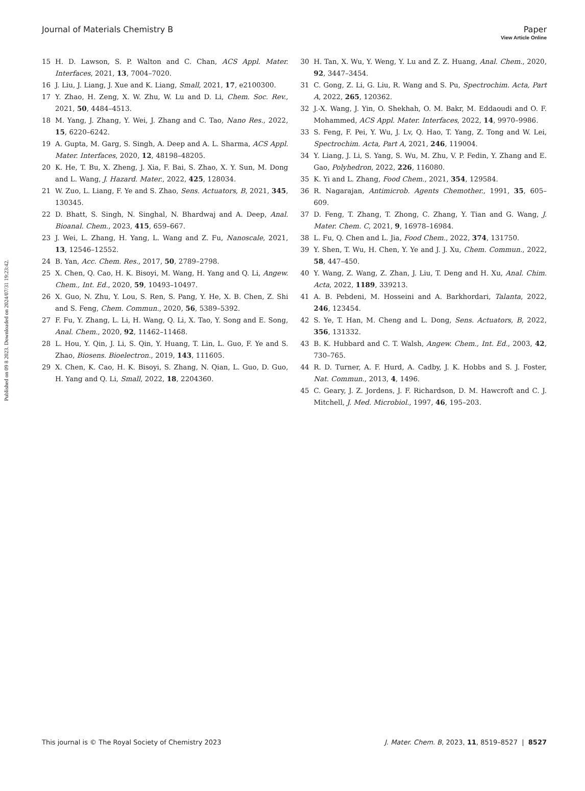View Article Online
Journal of Materials Chemistry B Paper
Published on 09 8 2023. Downloaded on 2024/07/31 19:23:42.
15 H. D. Lawson, S. P. Walton and C. Chan, ACS Appl. Mater. Interfaces, 2021, 13, 7004–7020.
16 J. Liu, J. Liang, J. Xue and K. Liang, Small, 2021, 17, e2100300.
17 Y. Zhao, H. Zeng, X. W. Zhu, W. Lu and D. Li, Chem. Soc. Rev., 2021, 50, 4484–4513.
18 M. Yang, J. Zhang, Y. Wei, J. Zhang and C. Tao, Nano Res., 2022, 15, 6220–6242.
19 A. Gupta, M. Garg, S. Singh, A. Deep and A. L. Sharma, ACS Appl. Mater. Interfaces, 2020, 12, 48198–48205.
20 K. He, T. Bu, X. Zheng, J. Xia, F. Bai, S. Zhao, X. Y. Sun, M. Dong and L. Wang, J. Hazard. Mater., 2022, 425, 128034.
21 W. Zuo, L. Liang, F. Ye and S. Zhao, Sens. Actuators, B, 2021, 345, 130345.
22 D. Bhatt, S. Singh, N. Singhal, N. Bhardwaj and A. Deep, Anal. Bioanal. Chem., 2023, 415, 659–667.
23 J. Wei, L. Zhang, H. Yang, L. Wang and Z. Fu, Nanoscale, 2021, 13, 12546–12552.
24 B. Yan, Acc. Chem. Res., 2017, 50, 2789–2798.
25 X. Chen, Q. Cao, H. K. Bisoyi, M. Wang, H. Yang and Q. Li, Angew. Chem., Int. Ed., 2020, 59, 10493–10497.
26 X. Guo, N. Zhu, Y. Lou, S. Ren, S. Pang, Y. He, X. B. Chen, Z. Shi and S. Feng, Chem. Commun., 2020, 56, 5389–5392.
27 F. Fu, Y. Zhang, L. Li, H. Wang, Q. Li, X. Tao, Y. Song and E. Song, Anal. Chem., 2020, 92, 11462–11468.
28 L. Hou, Y. Qin, J. Li, S. Qin, Y. Huang, T. Lin, L. Guo, F. Ye and S. Zhao, Biosens. Bioelectron., 2019, 143, 111605.
29 X. Chen, K. Cao, H. K. Bisoyi, S. Zhang, N. Qian, L. Guo, D. Guo, H. Yang and Q. Li, Small, 2022, 18, 2204360.
30 H. Tan, X. Wu, Y. Weng, Y. Lu and Z. Z. Huang, Anal. Chem., 2020, 92, 3447–3454.
31 C. Gong, Z. Li, G. Liu, R. Wang and S. Pu, Spectrochim. Acta, Part A, 2022, 265, 120362.
32 J.-X. Wang, J. Yin, O. Shekhah, O. M. Bakr, M. Eddaoudi and O. F. Mohammed, ACS Appl. Mater. Interfaces, 2022, 14, 9970–9986.
33 S. Feng, F. Pei, Y. Wu, J. Lv, Q. Hao, T. Yang, Z. Tong and W. Lei, Spectrochim. Acta, Part A, 2021, 246, 119004.
34 Y. Liang, J. Li, S. Yang, S. Wu, M. Zhu, V. P. Fedin, Y. Zhang and E. Gao, Polyhedron, 2022, 226, 116080.
35 K. Yi and L. Zhang, Food Chem., 2021, 354, 129584.
36 R. Nagarajan, Antimicrob. Agents Chemother., 1991, 35, 605–609.
37 D. Feng, T. Zhang, T. Zhong, C. Zhang, Y. Tian and G. Wang, J. Mater. Chem. C, 2021, 9, 16978–16984.
38 L. Fu, Q. Chen and L. Jia, Food Chem., 2022, 374, 131750.
39 Y. Shen, T. Wu, H. Chen, Y. Ye and J. J. Xu, Chem. Commun., 2022, 58, 447–450.
40 Y. Wang, Z. Wang, Z. Zhan, J. Liu, T. Deng and H. Xu, Anal. Chim. Acta, 2022, 1189, 339213.
41 A. B. Pebdeni, M. Hosseini and A. Barkhordari, Talanta, 2022, 246, 123454.
42 S. Ye, T. Han, M. Cheng and L. Dong, Sens. Actuators, B, 2022, 356, 131332.
43 B. K. Hubbard and C. T. Walsh, Angew. Chem., Int. Ed., 2003, 42, 730–765.
44 R. D. Turner, A. F. Hurd, A. Cadby, J. K. Hobbs and S. J. Foster, Nat. Commun., 2013, 4, 1496.
45 C. Geary, J. Z. Jordens, J. F. Richardson, D. M. Hawcroft and C. J. Mitchell, J. Med. Microbiol., 1997, 46, 195–203.
This journal is © The Royal Society of Chemistry 2023 J. Mater. Chem. B, 2023, 11, 8519–8527 | 8527